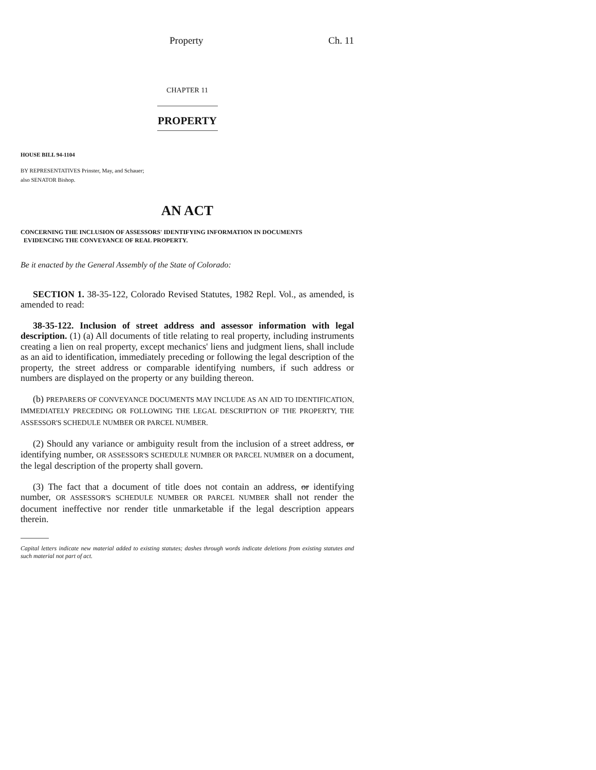Property Ch. 11
CHAPTER 11
PROPERTY
HOUSE BILL 94-1104
BY REPRESENTATIVES Prinster, May, and Schauer;
also SENATOR Bishop.
AN ACT
CONCERNING THE INCLUSION OF ASSESSORS' IDENTIFYING INFORMATION IN DOCUMENTS
EVIDENCING THE CONVEYANCE OF REAL PROPERTY.
Be it enacted by the General Assembly of the State of Colorado:
SECTION 1. 38-35-122, Colorado Revised Statutes, 1982 Repl. Vol., as amended, is amended to read:
38-35-122. Inclusion of street address and assessor information with legal description. (1) (a) All documents of title relating to real property, including instruments creating a lien on real property, except mechanics' liens and judgment liens, shall include as an aid to identification, immediately preceding or following the legal description of the property, the street address or comparable identifying numbers, if such address or numbers are displayed on the property or any building thereon.
(b) PREPARERS OF CONVEYANCE DOCUMENTS MAY INCLUDE AS AN AID TO IDENTIFICATION, IMMEDIATELY PRECEDING OR FOLLOWING THE LEGAL DESCRIPTION OF THE PROPERTY, THE ASSESSOR'S SCHEDULE NUMBER OR PARCEL NUMBER.
(2) Should any variance or ambiguity result from the inclusion of a street address, or identifying number, OR ASSESSOR'S SCHEDULE NUMBER OR PARCEL NUMBER on a document, the legal description of the property shall govern.
(3) The fact that a document of title does not contain an address, or identifying number, OR ASSESSOR'S SCHEDULE NUMBER OR PARCEL NUMBER shall not render the document ineffective nor render title unmarketable if the legal description appears therein.
Capital letters indicate new material added to existing statutes; dashes through words indicate deletions from existing statutes and such material not part of act.